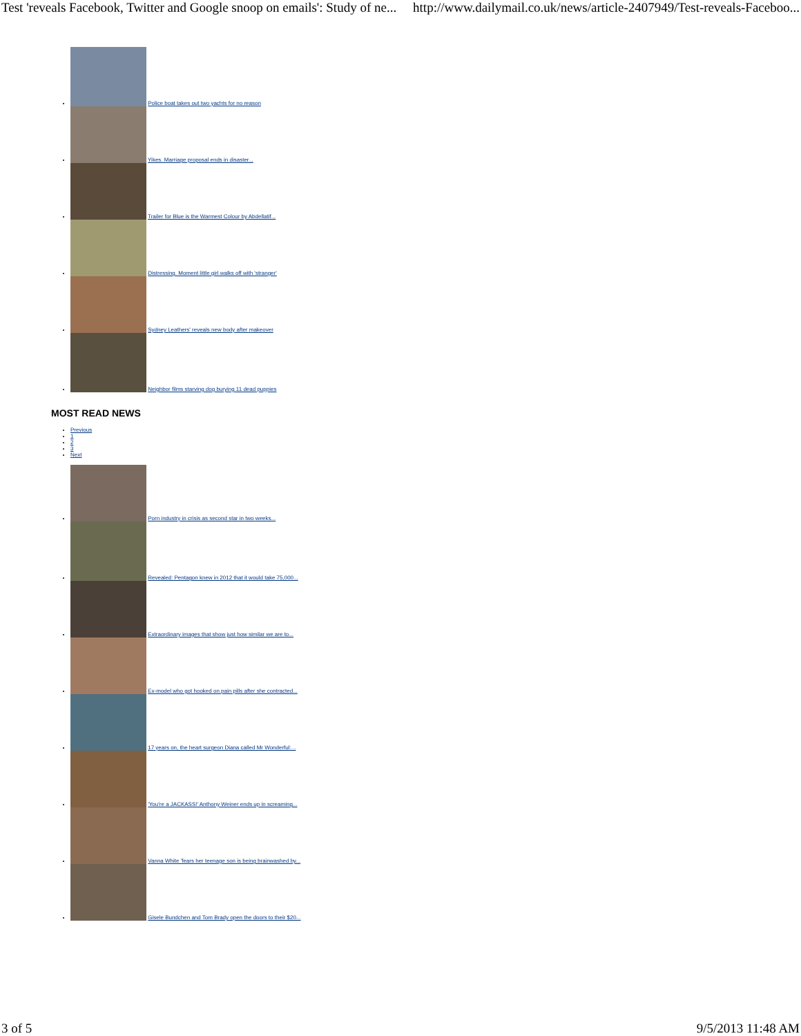Test 'reveals Facebook, Twitter and Google snoop on emails': Study of ne... http://www.dailymail.co.uk/news/article-2407949/Test-reveals-Faceboo...
Police boat takes out two yachts for no reason
Yikes. Marriage proposal ends in disaster...
Trailer for Blue is the Warmest Colour by Abdellatif...
Distressing. Moment little girl walks off with 'stranger'
Sydney Leathers' reveals new body after makeover
Neighbor films starving dog burying 11 dead puppies
MOST READ NEWS
Previous
1
2
3
Next
Porn industry in crisis as second star in two weeks...
Revealed: Pentagon knew in 2012 that it would take 75,000...
Extraordinary images that show just how similar we are to...
Ex-model who got hooked on pain pills after she contracted...
17 years on, the heart surgeon Diana called Mr Wonderful:...
'You're a JACKASS!' Anthony Weiner ends up in screaming...
Vanna White 'fears her teenage son is being brainwashed by...
Gisele Bundchen and Tom Brady open the doors to their $20...
3 of 5 9/5/2013 11:48 AM